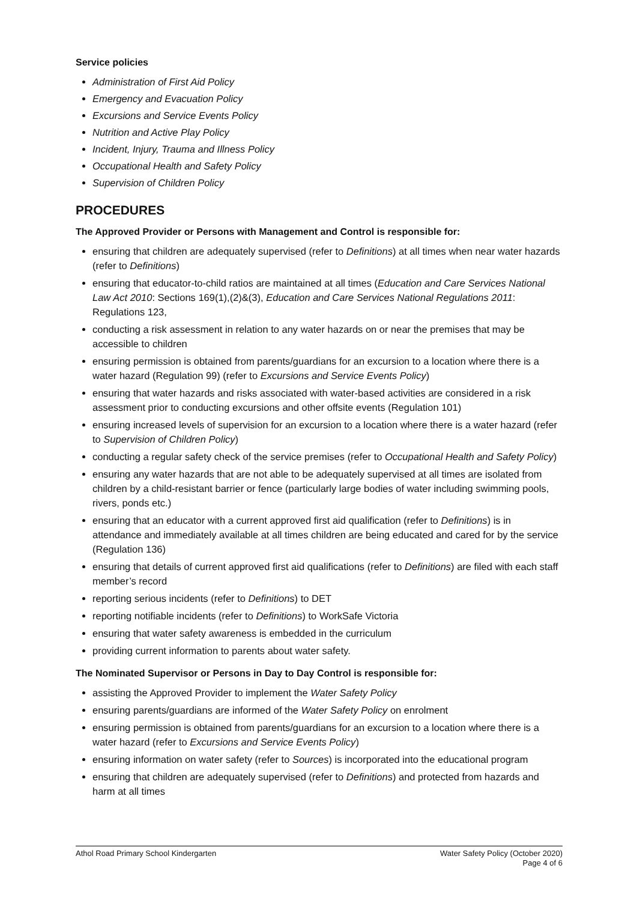Service policies
Administration of First Aid Policy
Emergency and Evacuation Policy
Excursions and Service Events Policy
Nutrition and Active Play Policy
Incident, Injury, Trauma and Illness Policy
Occupational Health and Safety Policy
Supervision of Children Policy
PROCEDURES
The Approved Provider or Persons with Management and Control is responsible for:
ensuring that children are adequately supervised (refer to Definitions) at all times when near water hazards (refer to Definitions)
ensuring that educator-to-child ratios are maintained at all times (Education and Care Services National Law Act 2010: Sections 169(1),(2)&(3), Education and Care Services National Regulations 2011: Regulations 123,
conducting a risk assessment in relation to any water hazards on or near the premises that may be accessible to children
ensuring permission is obtained from parents/guardians for an excursion to a location where there is a water hazard (Regulation 99) (refer to Excursions and Service Events Policy)
ensuring that water hazards and risks associated with water-based activities are considered in a risk assessment prior to conducting excursions and other offsite events (Regulation 101)
ensuring increased levels of supervision for an excursion to a location where there is a water hazard (refer to Supervision of Children Policy)
conducting a regular safety check of the service premises (refer to Occupational Health and Safety Policy)
ensuring any water hazards that are not able to be adequately supervised at all times are isolated from children by a child-resistant barrier or fence (particularly large bodies of water including swimming pools, rivers, ponds etc.)
ensuring that an educator with a current approved first aid qualification (refer to Definitions) is in attendance and immediately available at all times children are being educated and cared for by the service (Regulation 136)
ensuring that details of current approved first aid qualifications (refer to Definitions) are filed with each staff member’s record
reporting serious incidents (refer to Definitions) to DET
reporting notifiable incidents (refer to Definitions) to WorkSafe Victoria
ensuring that water safety awareness is embedded in the curriculum
providing current information to parents about water safety.
The Nominated Supervisor or Persons in Day to Day Control is responsible for:
assisting the Approved Provider to implement the Water Safety Policy
ensuring parents/guardians are informed of the Water Safety Policy on enrolment
ensuring permission is obtained from parents/guardians for an excursion to a location where there is a water hazard (refer to Excursions and Service Events Policy)
ensuring information on water safety (refer to Sources) is incorporated into the educational program
ensuring that children are adequately supervised (refer to Definitions) and protected from hazards and harm at all times
Athol Road Primary School Kindergarten
Water Safety Policy (October 2020)
Page 4 of 6